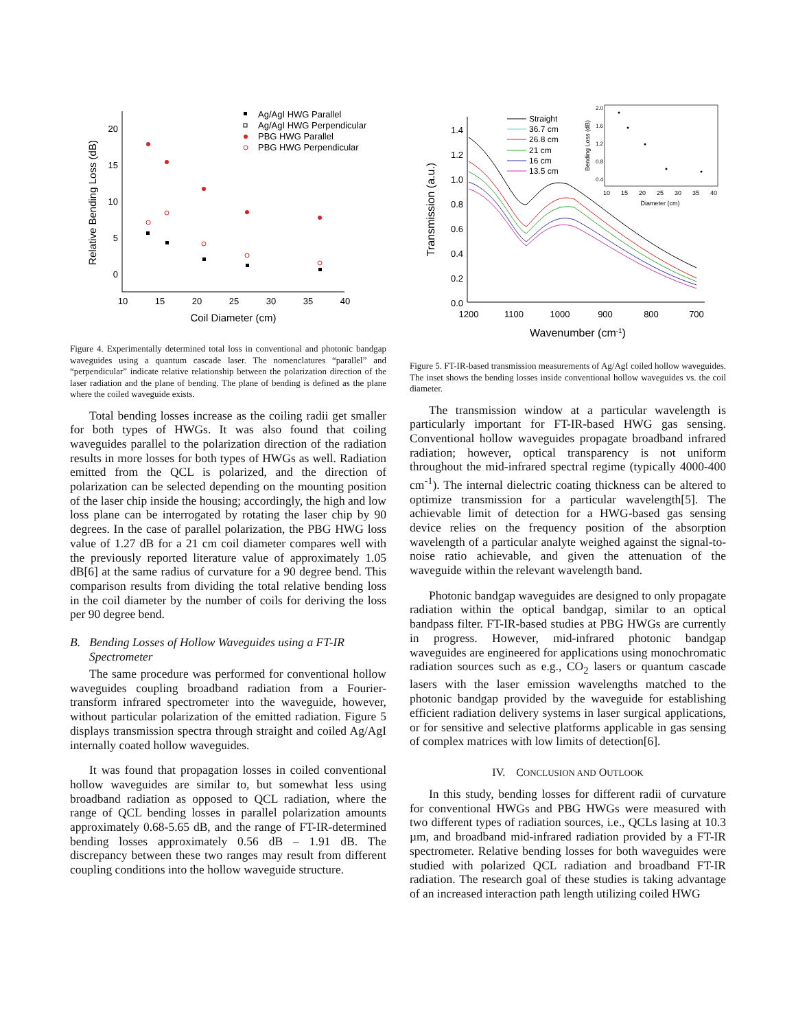20
15
10
5
0
10
15
20
25
30
35
40
Coil Diameter (cm)
Relative Bending Loss (dB)
Ag/AgI HWG Parallel
Ag/AgI HWG Perpendicular
PBG HWG Parallel
PBG HWG Perpendicular
Figure 4. Experimentally determined total loss in conventional and photonic bandgap waveguides using a quantum cascade laser. The nomenclatures “parallel” and “perpendicular” indicate relative relationship between the polarization direction of the laser radiation and the plane of bending. The plane of bending is defined as the plane where the coiled waveguide exists.
Total bending losses increase as the coiling radii get smaller for both types of HWGs. It was also found that coiling waveguides parallel to the polarization direction of the radiation results in more losses for both types of HWGs as well. Radiation emitted from the QCL is polarized, and the direction of polarization can be selected depending on the mounting position of the laser chip inside the housing; accordingly, the high and low loss plane can be interrogated by rotating the laser chip by 90 degrees. In the case of parallel polarization, the PBG HWG loss value of 1.27 dB for a 21 cm coil diameter compares well with the previously reported literature value of approximately 1.05 dB[6] at the same radius of curvature for a 90 degree bend. This comparison results from dividing the total relative bending loss in the coil diameter by the number of coils for deriving the loss per 90 degree bend.
B. Bending Losses of Hollow Waveguides using a FT-IR Spectrometer
The same procedure was performed for conventional hollow waveguides coupling broadband radiation from a Fourier-transform infrared spectrometer into the waveguide, however, without particular polarization of the emitted radiation. Figure 5 displays transmission spectra through straight and coiled Ag/AgI internally coated hollow waveguides.
It was found that propagation losses in coiled conventional hollow waveguides are similar to, but somewhat less using broadband radiation as opposed to QCL radiation, where the range of QCL bending losses in parallel polarization amounts approximately 0.68-5.65 dB, and the range of FT-IR-determined bending losses approximately 0.56 dB – 1.91 dB. The discrepancy between these two ranges may result from different coupling conditions into the hollow waveguide structure.
1.4
1.2
1.0
0.8
0.6
0.4
0.2
0.0
1200
1100
1000
900
800
700
Wavenumber (cm-1)
Transmission (a.u.)
Straight
36.7 cm
26.8 cm
21 cm
16 cm
13.5 cm
2.0
1.6
1.2
0.8
0.4
10
15
20
25
30
35
40
Diameter (cm)
Bending Loss (dB)
Figure 5. FT-IR-based transmission measurements of Ag/AgI coiled hollow waveguides. The inset shows the bending losses inside conventional hollow waveguides vs. the coil diameter.
The transmission window at a particular wavelength is particularly important for FT-IR-based HWG gas sensing. Conventional hollow waveguides propagate broadband infrared radiation; however, optical transparency is not uniform throughout the mid-infrared spectral regime (typically 4000-400 cm<sup>-1</sup>). The internal dielectric coating thickness can be altered to optimize transmission for a particular wavelength[5]. The achievable limit of detection for a HWG-based gas sensing device relies on the frequency position of the absorption wavelength of a particular analyte weighed against the signal-to-noise ratio achievable, and given the attenuation of the waveguide within the relevant wavelength band.
Photonic bandgap waveguides are designed to only propagate radiation within the optical bandgap, similar to an optical bandpass filter. FT-IR-based studies at PBG HWGs are currently in progress. However, mid-infrared photonic bandgap waveguides are engineered for applications using monochromatic radiation sources such as e.g., CO<sub>2</sub> lasers or quantum cascade lasers with the laser emission wavelengths matched to the photonic bandgap provided by the waveguide for establishing efficient radiation delivery systems in laser surgical applications, or for sensitive and selective platforms applicable in gas sensing of complex matrices with low limits of detection[6].
IV. CONCLUSION AND OUTLOOK
In this study, bending losses for different radii of curvature for conventional HWGs and PBG HWGs were measured with two different types of radiation sources, i.e., QCLs lasing at 10.3 µm, and broadband mid-infrared radiation provided by a FT-IR spectrometer. Relative bending losses for both waveguides were studied with polarized QCL radiation and broadband FT-IR radiation. The research goal of these studies is taking advantage of an increased interaction path length utilizing coiled HWG